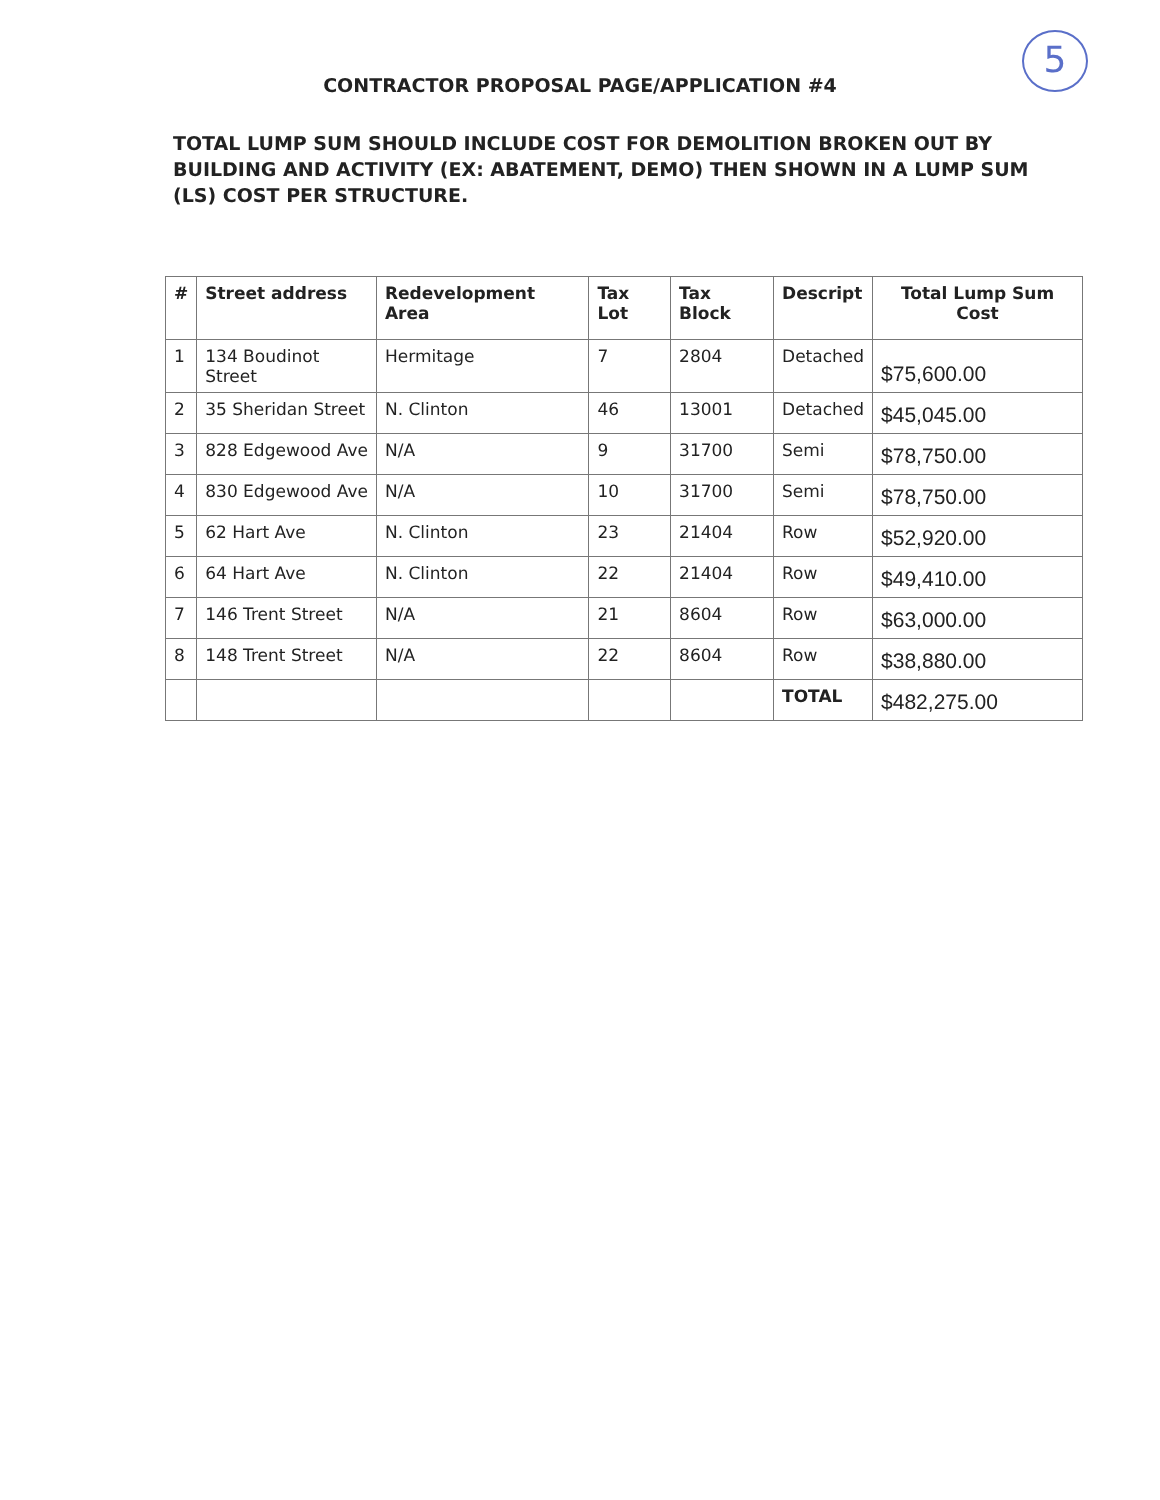5
CONTRACTOR PROPOSAL PAGE/APPLICATION #4
TOTAL LUMP SUM SHOULD INCLUDE COST FOR DEMOLITION BROKEN OUT BY BUILDING AND ACTIVITY (EX: ABATEMENT, DEMO) THEN SHOWN IN A LUMP SUM (LS) COST PER STRUCTURE.
| # | Street address | Redevelopment Area | Tax Lot | Tax Block | Descript | Total Lump Sum Cost |
| --- | --- | --- | --- | --- | --- | --- |
| 1 | 134 Boudinot Street | Hermitage | 7 | 2804 | Detached | $75,600.00 |
| 2 | 35 Sheridan Street | N. Clinton | 46 | 13001 | Detached | $45,045.00 |
| 3 | 828 Edgewood Ave | N/A | 9 | 31700 | Semi | $78,750.00 |
| 4 | 830 Edgewood Ave | N/A | 10 | 31700 | Semi | $78,750.00 |
| 5 | 62 Hart Ave | N. Clinton | 23 | 21404 | Row | $52,920.00 |
| 6 | 64 Hart Ave | N. Clinton | 22 | 21404 | Row | $49,410.00 |
| 7 | 146 Trent Street | N/A | 21 | 8604 | Row | $63,000.00 |
| 8 | 148 Trent Street | N/A | 22 | 8604 | Row | $38,880.00 |
| | | | | | TOTAL | $482,275.00 |